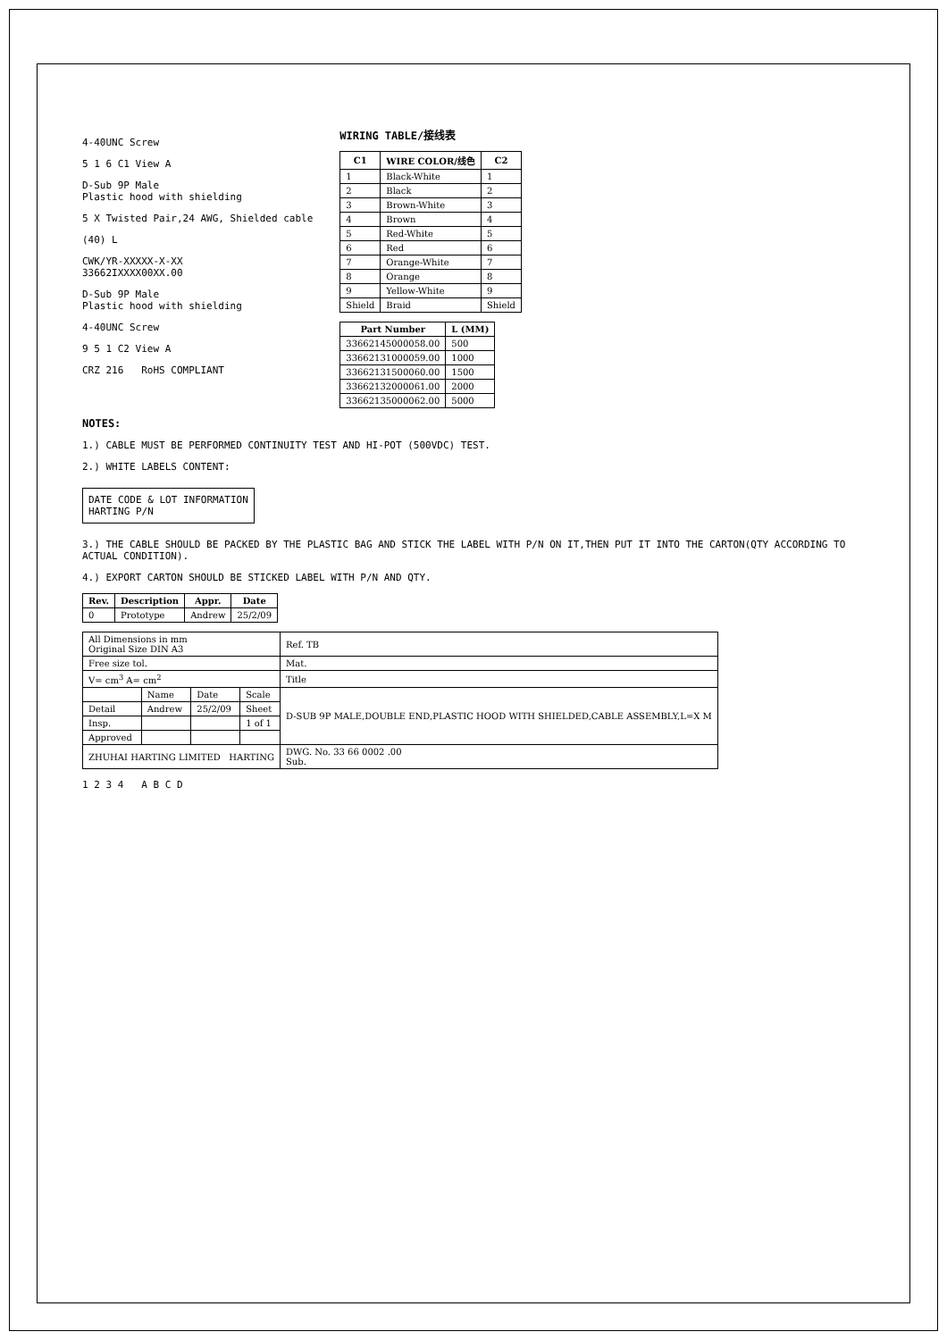4-40UNC Screw
5 1 6 C1 View A
D-Sub 9P Male
Plastic hood with shielding
5 X Twisted Pair,24 AWG, Shielded cable
(40) L
CWK/YR-XXXXX-X-XX
33662IXXXX00XX.00
D-Sub 9P Male
Plastic hood with shielding
4-40UNC Screw
9 5 1 C2 View A
CRZ 216 RoHS COMPLIANT
WIRING TABLE/接线表
| C1 | WIRE COLOR/线色 | C2 |
| --- | --- | --- |
| 1 | Black-White | 1 |
| 2 | Black | 2 |
| 3 | Brown-White | 3 |
| 4 | Brown | 4 |
| 5 | Red-White | 5 |
| 6 | Red | 6 |
| 7 | Orange-White | 7 |
| 8 | Orange | 8 |
| 9 | Yellow-White | 9 |
| Shield | Braid | Shield |
| Part Number | L (MM) |
| --- | --- |
| 33662145000058.00 | 500 |
| 33662131000059.00 | 1000 |
| 33662131500060.00 | 1500 |
| 33662132000061.00 | 2000 |
| 33662135000062.00 | 5000 |
NOTES:
1.) CABLE MUST BE PERFORMED CONTINUITY TEST AND HI-POT (500VDC) TEST.
2.) WHITE LABELS CONTENT:
DATE CODE & LOT INFORMATION
HARTING P/N
3.) THE CABLE SHOULD BE PACKED BY THE PLASTIC BAG AND STICK THE LABEL WITH P/N ON IT,THEN PUT IT INTO THE CARTON(QTY ACCORDING TO ACTUAL CONDITION).
4.) EXPORT CARTON SHOULD BE STICKED LABEL WITH P/N AND QTY.
| Rev. | Description | Appr. | Date |
| --- | --- | --- | --- |
| 0 | Prototype | Andrew | 25/2/09 |
| All Dimensions in mm Original Size DIN A3 | | | | Ref. TB |
| Free size tol. | | | | Mat. |
| V= cm<sup>3</sup> A= cm<sup>2</sup> | | | | Title |
| | Name | Date | Scale | D-SUB 9P MALE,DOUBLE END,PLASTIC HOOD WITH SHIELDED,CABLE ASSEMBLY,L=X M |
| Detail | Andrew | 25/2/09 | Sheet | |
| Insp. | | | 1 of 1 | |
| Approved | | | | |
| ZHUHAI HARTING LIMITED HARTING | | | | DWG. No. 33 66 0002 .00 Sub. |
1 2 3 4 A B C D